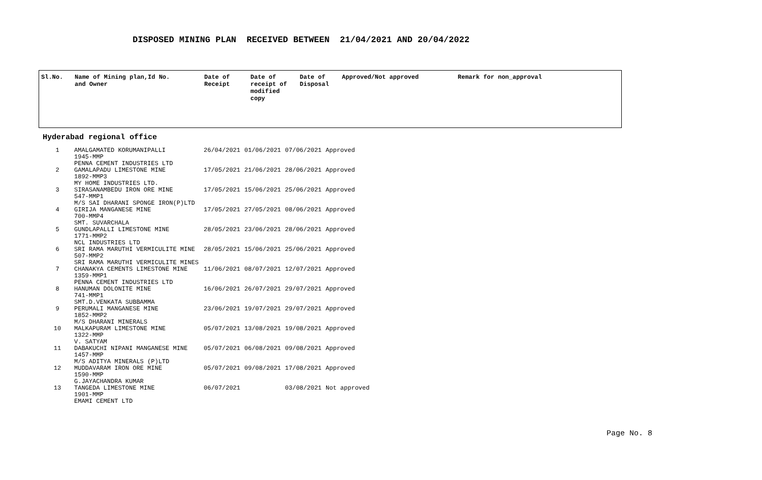DISPOSED MINING PLAN RECEIVED BETWEEN 21/04/2021 AND 20/04/2022
| Sl.No. | Name of Mining plan,Id No. and Owner | Date of Receipt | Date of receipt of modified copy | Date of Disposal | Approved/Not approved | Remark for non_approval |
Hyderabad regional office
| 1 | AMALGAMATED KORUMANIPALLI 1945-MMP PENNA CEMENT INDUSTRIES LTD | 26/04/2021 | 01/06/2021 | 07/06/2021 | Approved |
| 2 | GAMALAPADU LIMESTONE MINE 1892-MMP3 MY HOME INDUSTRIES LTD. | 17/05/2021 | 21/06/2021 | 28/06/2021 | Approved |
| 3 | SIRASANAMBEDU IRON ORE MINE 547-MMP1 M/S SAI DHARANI SPONGE IRON(P)LTD | 17/05/2021 | 15/06/2021 | 25/06/2021 | Approved |
| 4 | GIRIJA MANGANESE MINE 700-MMP4 SMT. SUVARCHALA | 17/05/2021 | 27/05/2021 | 08/06/2021 | Approved |
| 5 | GUNDLAPALLI LIMESTONE MINE 1771-MMP2 NCL INDUSTRIES LTD | 28/05/2021 | 23/06/2021 | 28/06/2021 | Approved |
| 6 | SRI RAMA MARUTHI VERMICULITE MINE 507-MMP2 SRI RAMA MARUTHI VERMICULITE MINES | 28/05/2021 | 15/06/2021 | 25/06/2021 | Approved |
| 7 | CHANAKYA CEMENTS LIMESTONE MINE 1359-MMP1 PENNA CEMENT INDUSTRIES LTD | 11/06/2021 | 08/07/2021 | 12/07/2021 | Approved |
| 8 | HANUMAN DOLONITE MINE 741-MMP1 SMT.D.VENKATA SUBBAMMA | 16/06/2021 | 26/07/2021 | 29/07/2021 | Approved |
| 9 | PERUMALI MANGANESE MINE 1852-MMP2 M/S DHARANI MINERALS | 23/06/2021 | 19/07/2021 | 29/07/2021 | Approved |
| 10 | MALKAPURAM LIMESTONE MINE 1322-MMP V. SATYAM | 05/07/2021 | 13/08/2021 | 19/08/2021 | Approved |
| 11 | DABAKUCHI NIPANI MANGANESE MINE 1457-MMP M/S ADITYA MINERALS (P)LTD | 05/07/2021 | 06/08/2021 | 09/08/2021 | Approved |
| 12 | MUDDAVARAM IRON ORE MINE 1590-MMP G.JAYACHANDRA KUMAR | 05/07/2021 | 09/08/2021 | 17/08/2021 | Approved |
| 13 | TANGEDA LIMESTONE MINE 1901-MMP EMAMI CEMENT LTD | 06/07/2021 | | 03/08/2021 | Not approved |
Page No. 8